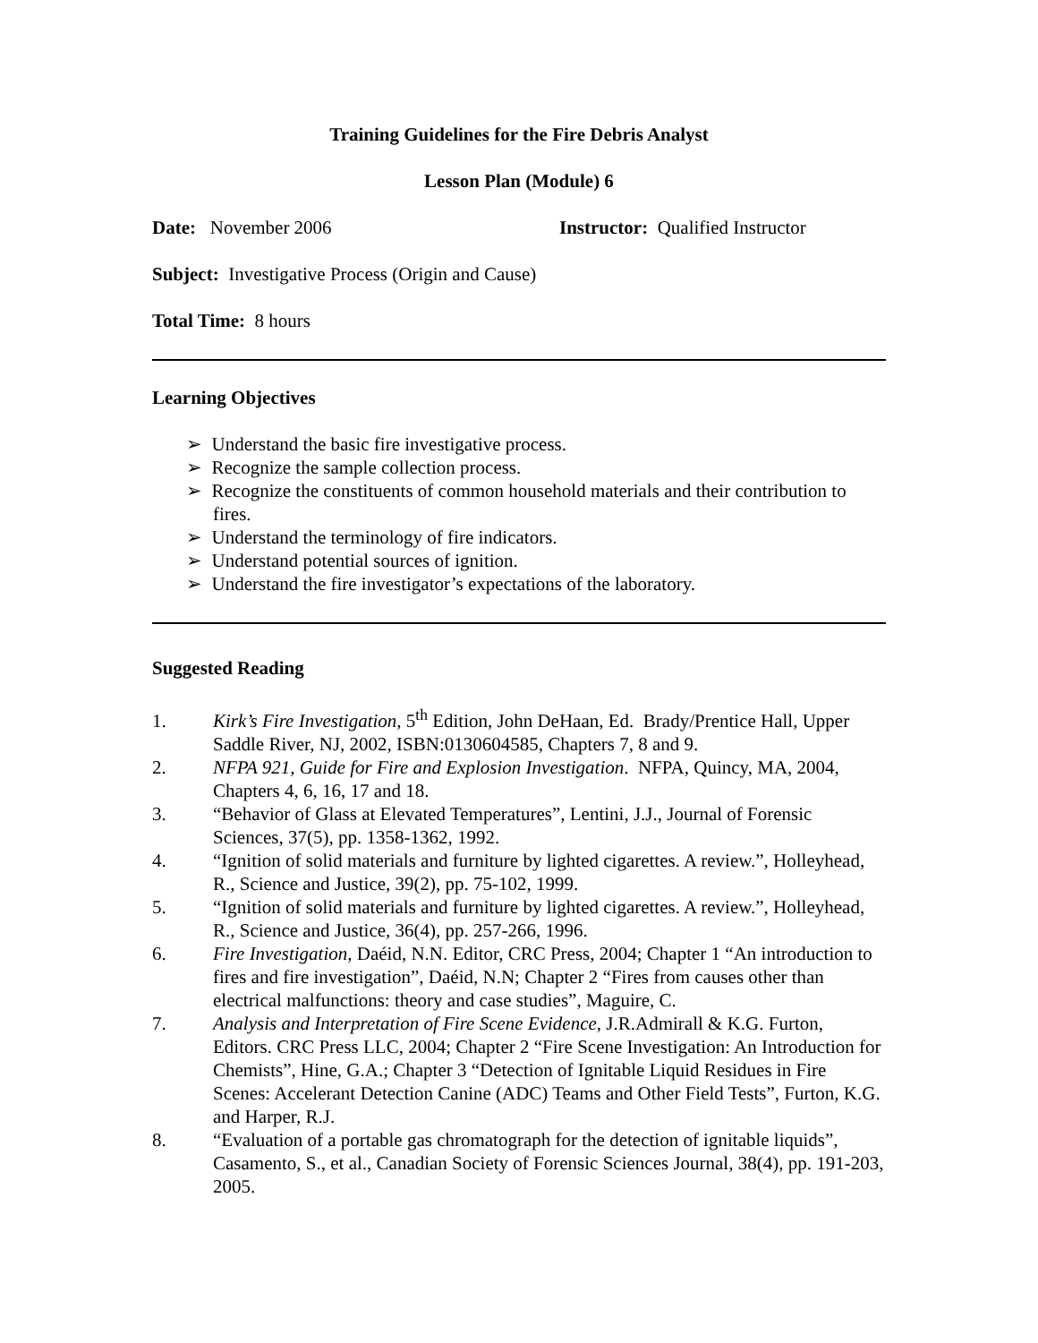Training Guidelines for the Fire Debris Analyst
Lesson Plan (Module) 6
Date: November 2006 Instructor: Qualified Instructor
Subject: Investigative Process (Origin and Cause)
Total Time: 8 hours
Learning Objectives
➢ Understand the basic fire investigative process.
➢ Recognize the sample collection process.
➢ Recognize the constituents of common household materials and their contribution to fires.
➢ Understand the terminology of fire indicators.
➢ Understand potential sources of ignition.
➢ Understand the fire investigator’s expectations of the laboratory.
Suggested Reading
1. Kirk’s Fire Investigation, 5<sup>th</sup> Edition, John DeHaan, Ed. Brady/Prentice Hall, Upper Saddle River, NJ, 2002, ISBN:0130604585, Chapters 7, 8 and 9.
2. NFPA 921, Guide for Fire and Explosion Investigation. NFPA, Quincy, MA, 2004, Chapters 4, 6, 16, 17 and 18.
3. “Behavior of Glass at Elevated Temperatures”, Lentini, J.J., Journal of Forensic Sciences, 37(5), pp. 1358-1362, 1992.
4. “Ignition of solid materials and furniture by lighted cigarettes. A review.”, Holleyhead, R., Science and Justice, 39(2), pp. 75-102, 1999.
5. “Ignition of solid materials and furniture by lighted cigarettes. A review.”, Holleyhead, R., Science and Justice, 36(4), pp. 257-266, 1996.
6. Fire Investigation, Daéid, N.N. Editor, CRC Press, 2004; Chapter 1 “An introduction to fires and fire investigation”, Daéid, N.N; Chapter 2 “Fires from causes other than electrical malfunctions: theory and case studies”, Maguire, C.
7. Analysis and Interpretation of Fire Scene Evidence, J.R.Admirall & K.G. Furton, Editors. CRC Press LLC, 2004; Chapter 2 “Fire Scene Investigation: An Introduction for Chemists”, Hine, G.A.; Chapter 3 “Detection of Ignitable Liquid Residues in Fire Scenes: Accelerant Detection Canine (ADC) Teams and Other Field Tests”, Furton, K.G. and Harper, R.J.
8. “Evaluation of a portable gas chromatograph for the detection of ignitable liquids”, Casamento, S., et al., Canadian Society of Forensic Sciences Journal, 38(4), pp. 191-203, 2005.